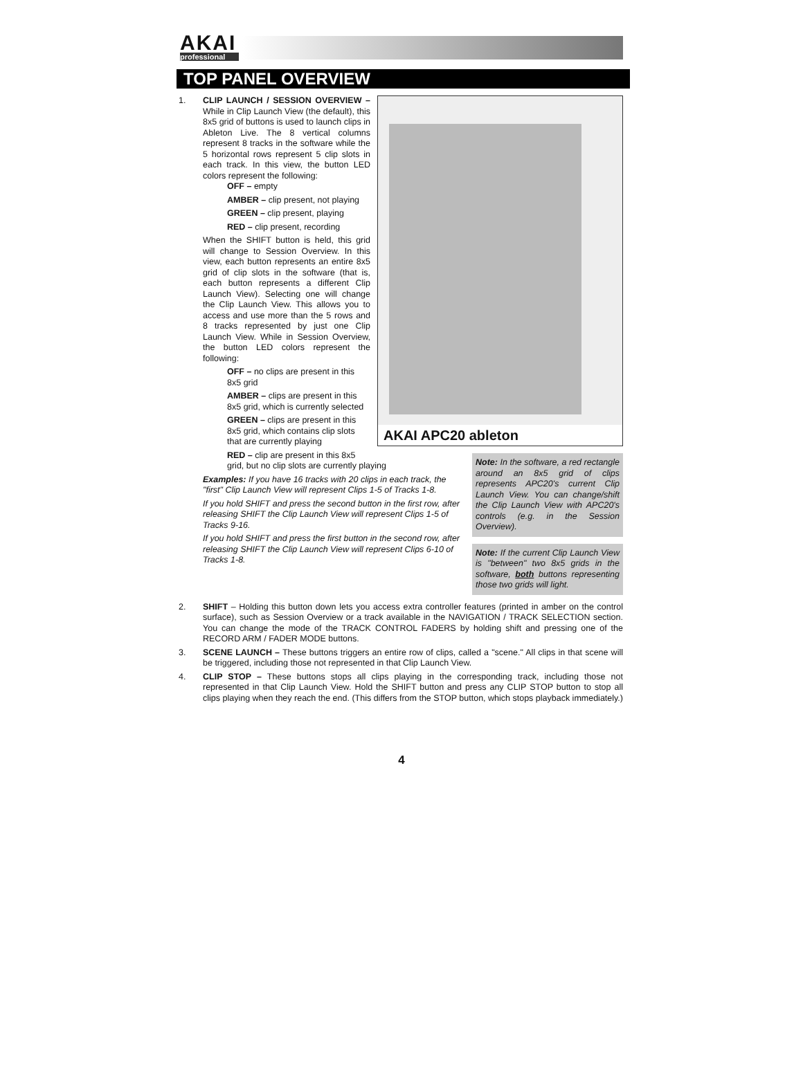AKAI
professional
TOP PANEL OVERVIEW
AKAI APC20 ableton
1. CLIP LAUNCH / SESSION OVERVIEW – While in Clip Launch View (the default), this 8x5 grid of buttons is used to launch clips in Ableton Live. The 8 vertical columns represent 8 tracks in the software while the 5 horizontal rows represent 5 clip slots in each track. In this view, the button LED colors represent the following:
OFF – empty
AMBER – clip present, not playing
GREEN – clip present, playing
RED – clip present, recording
When the SHIFT button is held, this grid will change to Session Overview. In this view, each button represents an entire 8x5 grid of clip slots in the software (that is, each button represents a different Clip Launch View). Selecting one will change the Clip Launch View. This allows you to access and use more than the 5 rows and 8 tracks represented by just one Clip Launch View. While in Session Overview, the button LED colors represent the following:
OFF – no clips are present in this 8x5 grid
AMBER – clips are present in this 8x5 grid, which is currently selected
Note: In the software, a red rectangle around an 8x5 grid of clips represents APC20's current Clip Launch View. You can change/shift the Clip Launch View with APC20's controls (e.g. in the Session Overview).
Note: If the current Clip Launch View is "between" two 8x5 grids in the software, both buttons representing those two grids will light.
GREEN – clips are present in this 8x5 grid, which contains clip slots that are currently playing
RED – clip are present in this 8x5 grid, but no clip slots are currently playing
Examples: If you have 16 tracks with 20 clips in each track, the "first" Clip Launch View will represent Clips 1-5 of Tracks 1-8.
If you hold SHIFT and press the second button in the first row, after releasing SHIFT the Clip Launch View will represent Clips 1-5 of Tracks 9-16.
If you hold SHIFT and press the first button in the second row, after releasing SHIFT the Clip Launch View will represent Clips 6-10 of Tracks 1-8.
2. SHIFT – Holding this button down lets you access extra controller features (printed in amber on the control surface), such as Session Overview or a track available in the NAVIGATION / TRACK SELECTION section. You can change the mode of the TRACK CONTROL FADERS by holding shift and pressing one of the RECORD ARM / FADER MODE buttons.
3. SCENE LAUNCH – These buttons triggers an entire row of clips, called a "scene." All clips in that scene will be triggered, including those not represented in that Clip Launch View.
4. CLIP STOP – These buttons stops all clips playing in the corresponding track, including those not represented in that Clip Launch View. Hold the SHIFT button and press any CLIP STOP button to stop all clips playing when they reach the end. (This differs from the STOP button, which stops playback immediately.)
4